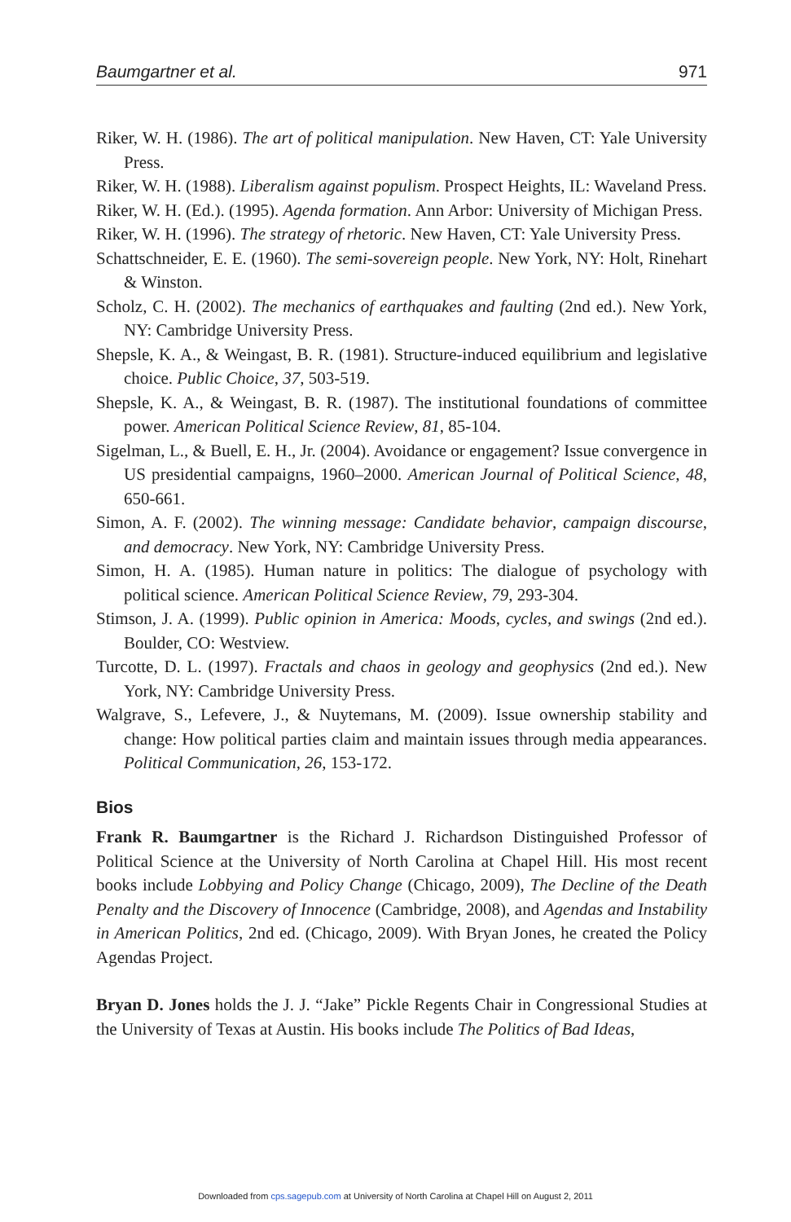Baumgartner et al. 971
Riker, W. H. (1986). The art of political manipulation. New Haven, CT: Yale University Press.
Riker, W. H. (1988). Liberalism against populism. Prospect Heights, IL: Waveland Press.
Riker, W. H. (Ed.). (1995). Agenda formation. Ann Arbor: University of Michigan Press.
Riker, W. H. (1996). The strategy of rhetoric. New Haven, CT: Yale University Press.
Schattschneider, E. E. (1960). The semi-sovereign people. New York, NY: Holt, Rinehart & Winston.
Scholz, C. H. (2002). The mechanics of earthquakes and faulting (2nd ed.). New York, NY: Cambridge University Press.
Shepsle, K. A., & Weingast, B. R. (1981). Structure-induced equilibrium and legislative choice. Public Choice, 37, 503-519.
Shepsle, K. A., & Weingast, B. R. (1987). The institutional foundations of committee power. American Political Science Review, 81, 85-104.
Sigelman, L., & Buell, E. H., Jr. (2004). Avoidance or engagement? Issue convergence in US presidential campaigns, 1960–2000. American Journal of Political Science, 48, 650-661.
Simon, A. F. (2002). The winning message: Candidate behavior, campaign discourse, and democracy. New York, NY: Cambridge University Press.
Simon, H. A. (1985). Human nature in politics: The dialogue of psychology with political science. American Political Science Review, 79, 293-304.
Stimson, J. A. (1999). Public opinion in America: Moods, cycles, and swings (2nd ed.). Boulder, CO: Westview.
Turcotte, D. L. (1997). Fractals and chaos in geology and geophysics (2nd ed.). New York, NY: Cambridge University Press.
Walgrave, S., Lefevere, J., & Nuytemans, M. (2009). Issue ownership stability and change: How political parties claim and maintain issues through media appearances. Political Communication, 26, 153-172.
Bios
Frank R. Baumgartner is the Richard J. Richardson Distinguished Professor of Political Science at the University of North Carolina at Chapel Hill. His most recent books include Lobbying and Policy Change (Chicago, 2009), The Decline of the Death Penalty and the Discovery of Innocence (Cambridge, 2008), and Agendas and Instability in American Politics, 2nd ed. (Chicago, 2009). With Bryan Jones, he created the Policy Agendas Project.
Bryan D. Jones holds the J. J. “Jake” Pickle Regents Chair in Congressional Studies at the University of Texas at Austin. His books include The Politics of Bad Ideas,
Downloaded from cps.sagepub.com at University of North Carolina at Chapel Hill on August 2, 2011